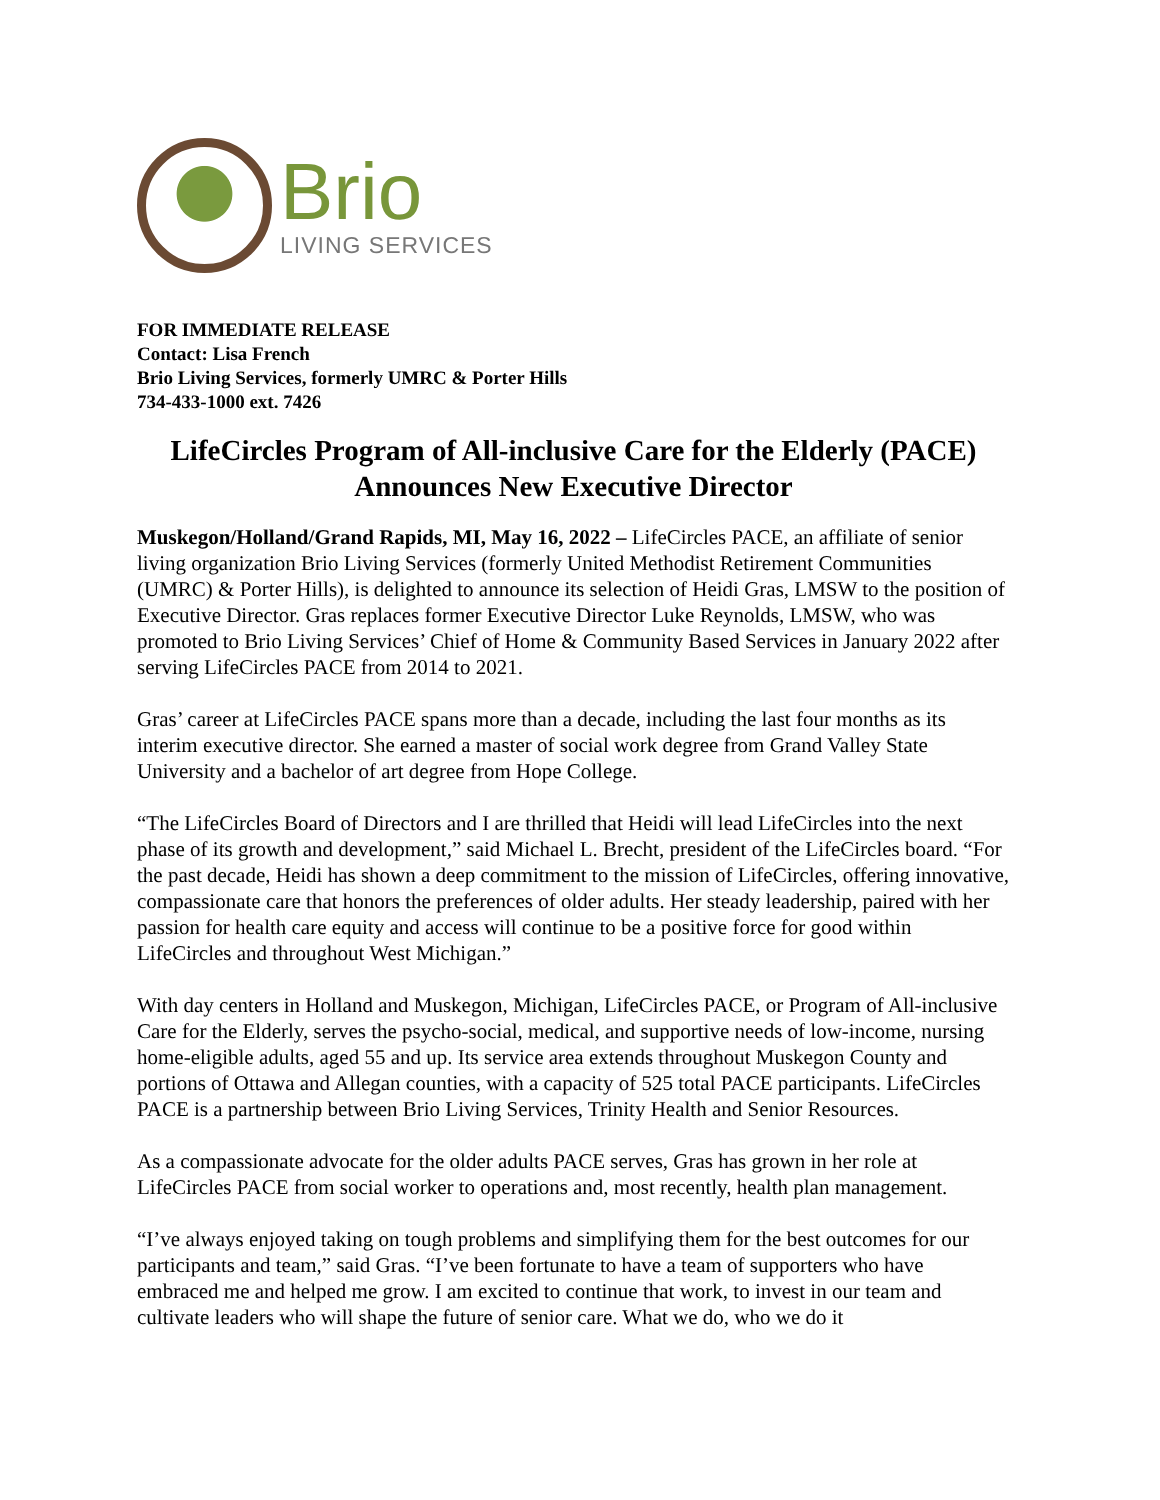Brio
LIVING SERVICES
FOR IMMEDIATE RELEASE
Contact: Lisa French
Brio Living Services, formerly UMRC & Porter Hills
734-433-1000 ext. 7426
LifeCircles Program of All-inclusive Care for the Elderly (PACE)
Announces New Executive Director
Muskegon/Holland/Grand Rapids, MI, May 16, 2022 – LifeCircles PACE, an affiliate of senior living organization Brio Living Services (formerly United Methodist Retirement Communities (UMRC) & Porter Hills), is delighted to announce its selection of Heidi Gras, LMSW to the position of Executive Director. Gras replaces former Executive Director Luke Reynolds, LMSW, who was promoted to Brio Living Services’ Chief of Home & Community Based Services in January 2022 after serving LifeCircles PACE from 2014 to 2021.
Gras’ career at LifeCircles PACE spans more than a decade, including the last four months as its interim executive director. She earned a master of social work degree from Grand Valley State University and a bachelor of art degree from Hope College.
“The LifeCircles Board of Directors and I are thrilled that Heidi will lead LifeCircles into the next phase of its growth and development,” said Michael L. Brecht, president of the LifeCircles board. “For the past decade, Heidi has shown a deep commitment to the mission of LifeCircles, offering innovative, compassionate care that honors the preferences of older adults. Her steady leadership, paired with her passion for health care equity and access will continue to be a positive force for good within LifeCircles and throughout West Michigan.”
With day centers in Holland and Muskegon, Michigan, LifeCircles PACE, or Program of All-inclusive Care for the Elderly, serves the psycho-social, medical, and supportive needs of low-income, nursing home-eligible adults, aged 55 and up. Its service area extends throughout Muskegon County and portions of Ottawa and Allegan counties, with a capacity of 525 total PACE participants. LifeCircles PACE is a partnership between Brio Living Services, Trinity Health and Senior Resources.
As a compassionate advocate for the older adults PACE serves, Gras has grown in her role at LifeCircles PACE from social worker to operations and, most recently, health plan management.
“I’ve always enjoyed taking on tough problems and simplifying them for the best outcomes for our participants and team,” said Gras. “I’ve been fortunate to have a team of supporters who have embraced me and helped me grow. I am excited to continue that work, to invest in our team and cultivate leaders who will shape the future of senior care. What we do, who we do it